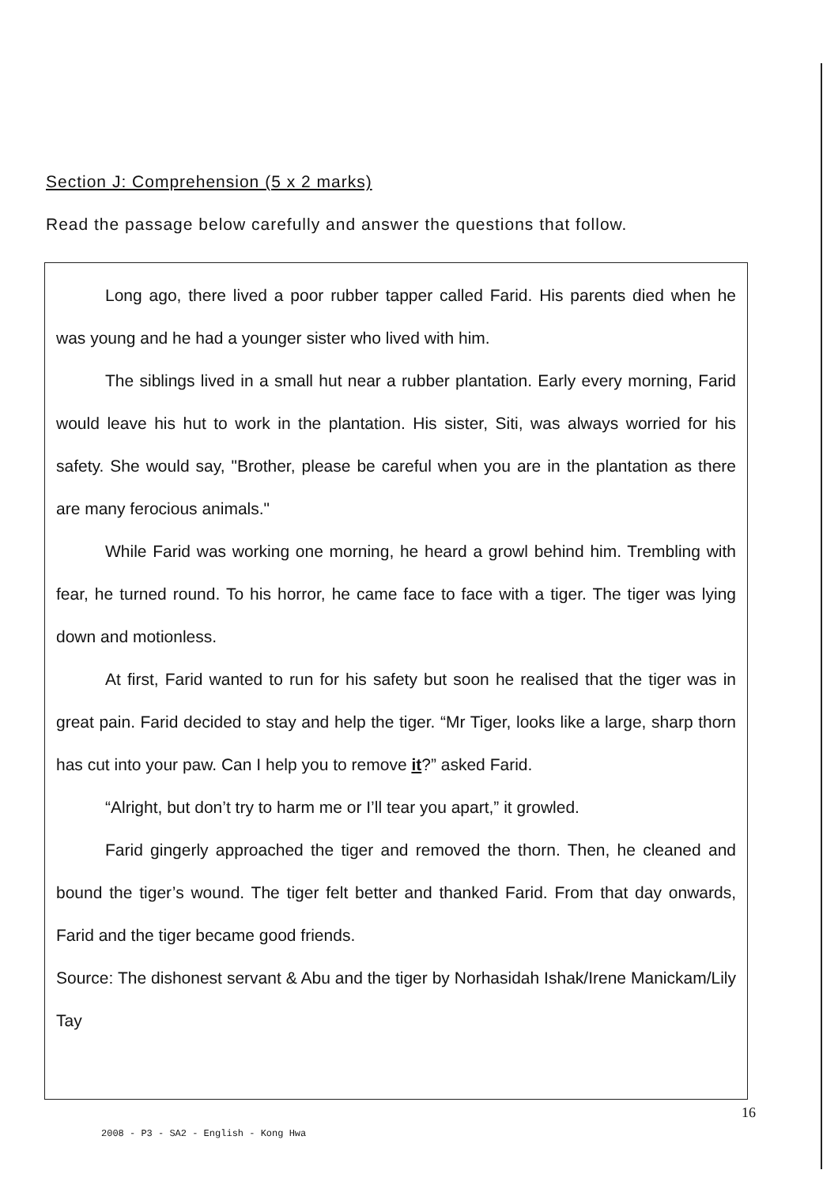Section J: Comprehension (5 x 2 marks)
Read the passage below carefully and answer the questions that follow.
Long ago, there lived a poor rubber tapper called Farid. His parents died when he was young and he had a younger sister who lived with him.
The siblings lived in a small hut near a rubber plantation. Early every morning, Farid would leave his hut to work in the plantation. His sister, Siti, was always worried for his safety. She would say, "Brother, please be careful when you are in the plantation as there are many ferocious animals."
While Farid was working one morning, he heard a growl behind him. Trembling with fear, he turned round. To his horror, he came face to face with a tiger. The tiger was lying down and motionless.
At first, Farid wanted to run for his safety but soon he realised that the tiger was in great pain. Farid decided to stay and help the tiger. “Mr Tiger, looks like a large, sharp thorn has cut into your paw. Can I help you to remove it?” asked Farid.
“Alright, but don’t try to harm me or I’ll tear you apart,” it growled.
Farid gingerly approached the tiger and removed the thorn. Then, he cleaned and bound the tiger’s wound. The tiger felt better and thanked Farid. From that day onwards, Farid and the tiger became good friends.
Source: The dishonest servant & Abu and the tiger by Norhasidah Ishak/Irene Manickam/Lily Tay
16
2008 - P3 - SA2 - English - Kong Hwa